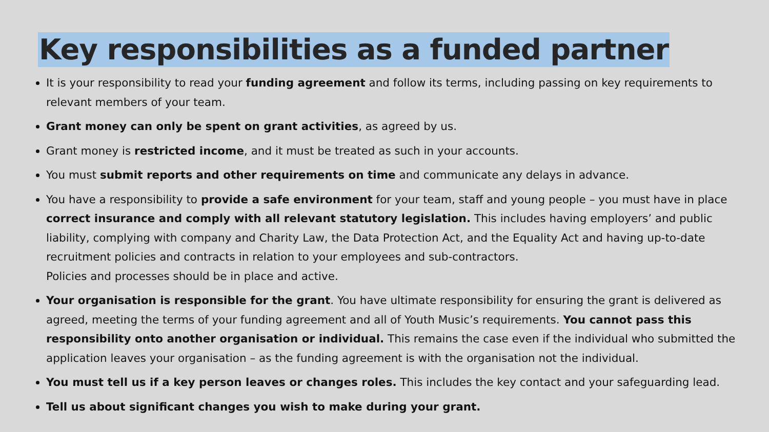Key responsibilities as a funded partner
It is your responsibility to read your funding agreement and follow its terms, including passing on key requirements to relevant members of your team.
Grant money can only be spent on grant activities, as agreed by us.
Grant money is restricted income, and it must be treated as such in your accounts.
You must submit reports and other requirements on time and communicate any delays in advance.
You have a responsibility to provide a safe environment for your team, staff and young people – you must have in place correct insurance and comply with all relevant statutory legislation. This includes having employers’ and public liability, complying with company and Charity Law, the Data Protection Act, and the Equality Act and having up-to-date recruitment policies and contracts in relation to your employees and sub-contractors.
Policies and processes should be in place and active.
Your organisation is responsible for the grant. You have ultimate responsibility for ensuring the grant is delivered as agreed, meeting the terms of your funding agreement and all of Youth Music’s requirements. You cannot pass this responsibility onto another organisation or individual. This remains the case even if the individual who submitted the application leaves your organisation – as the funding agreement is with the organisation not the individual.
You must tell us if a key person leaves or changes roles. This includes the key contact and your safeguarding lead.
Tell us about significant changes you wish to make during your grant.